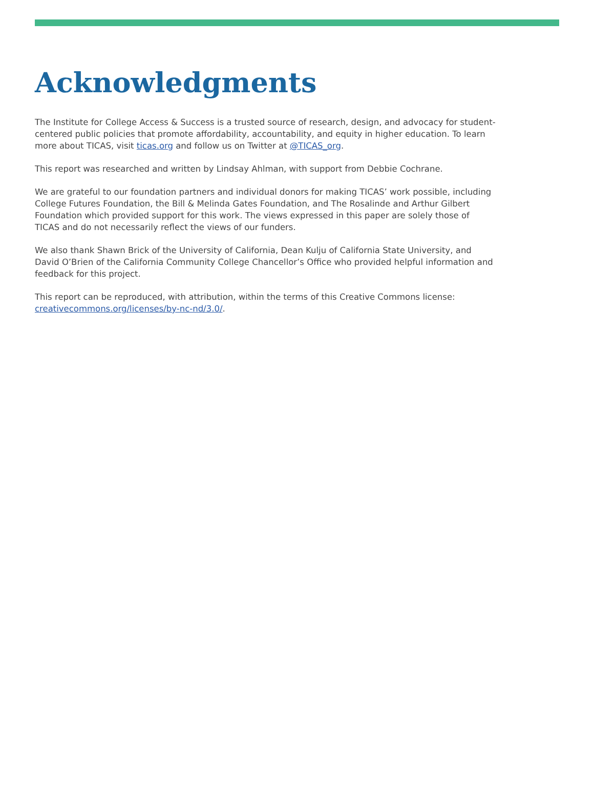Acknowledgments
The Institute for College Access & Success is a trusted source of research, design, and advocacy for student-centered public policies that promote affordability, accountability, and equity in higher education. To learn more about TICAS, visit ticas.org and follow us on Twitter at @TICAS_org.
This report was researched and written by Lindsay Ahlman, with support from Debbie Cochrane.
We are grateful to our foundation partners and individual donors for making TICAS’ work possible, including College Futures Foundation, the Bill & Melinda Gates Foundation, and The Rosalinde and Arthur Gilbert Foundation which provided support for this work. The views expressed in this paper are solely those of TICAS and do not necessarily reflect the views of our funders.
We also thank Shawn Brick of the University of California, Dean Kulju of California State University, and David O’Brien of the California Community College Chancellor’s Office who provided helpful information and feedback for this project.
This report can be reproduced, with attribution, within the terms of this Creative Commons license: creativecommons.org/licenses/by-nc-nd/3.0/.